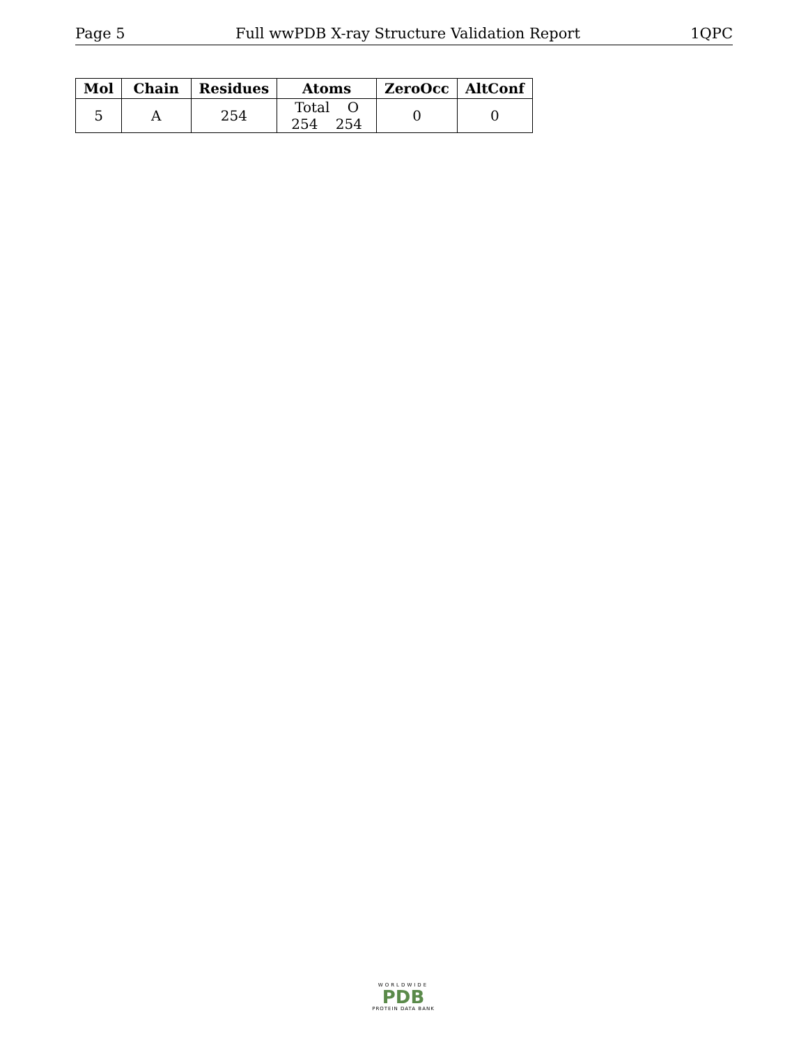Page 5 Full wwPDB X-ray Structure Validation Report 1QPC
| Mol | Chain | Residues | Atoms | ZeroOcc | AltConf |
| --- | --- | --- | --- | --- | --- |
| 5 | A | 254 | Total O 254 254 | 0 | 0 |
WORLDWIDE
PDB
PROTEIN DATA BANK